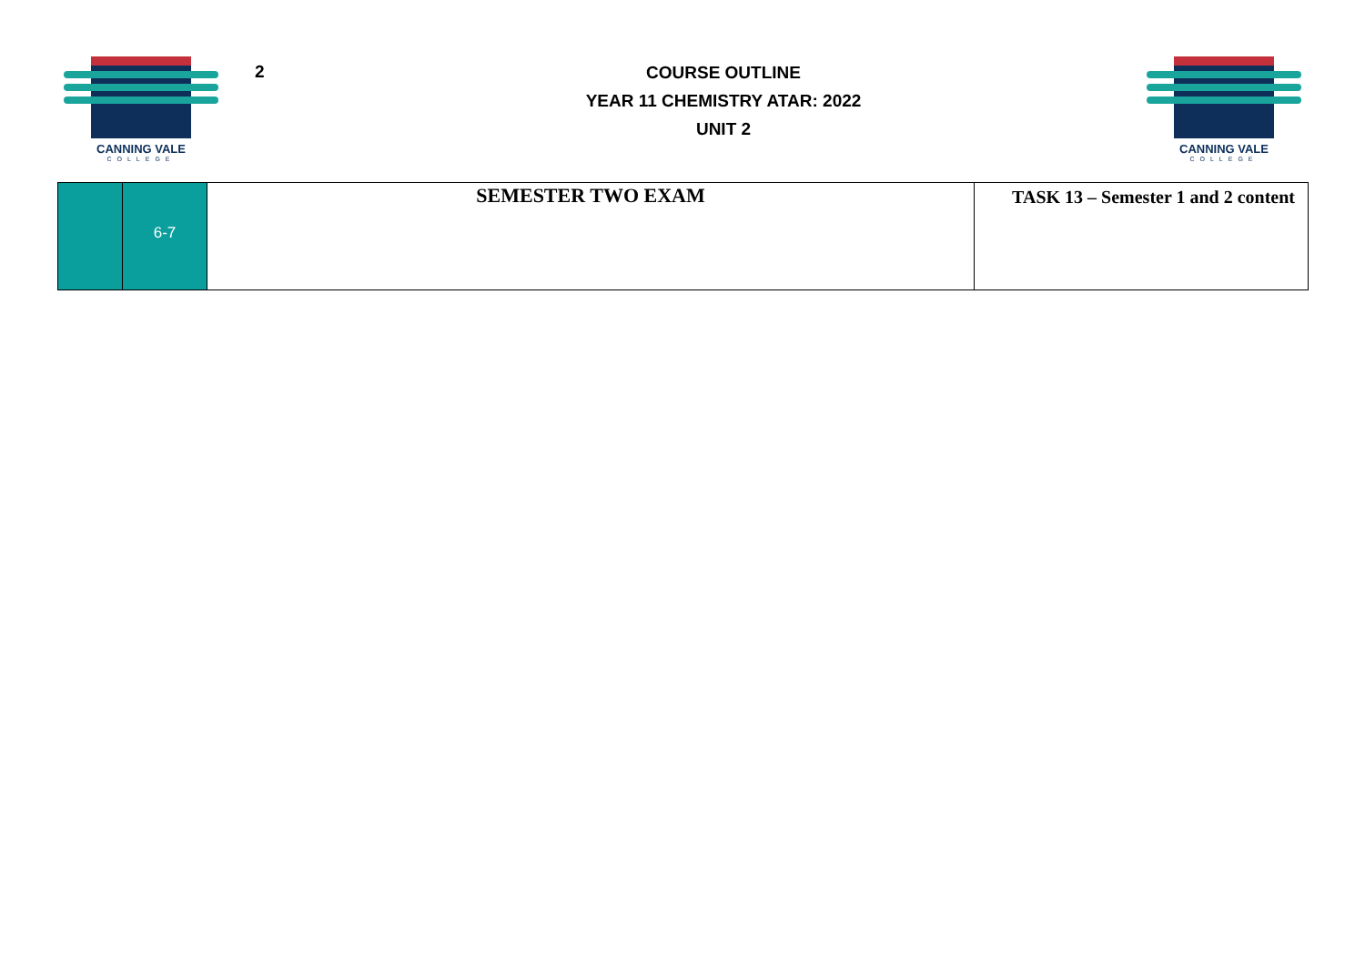CANNING VALE
COLLEGE
2
COURSE OUTLINE
YEAR 11 CHEMISTRY ATAR: 2022
UNIT 2
CANNING VALE
COLLEGE
| | 6-7 | SEMESTER TWO EXAM | TASK 13 – Semester 1 and 2 content |